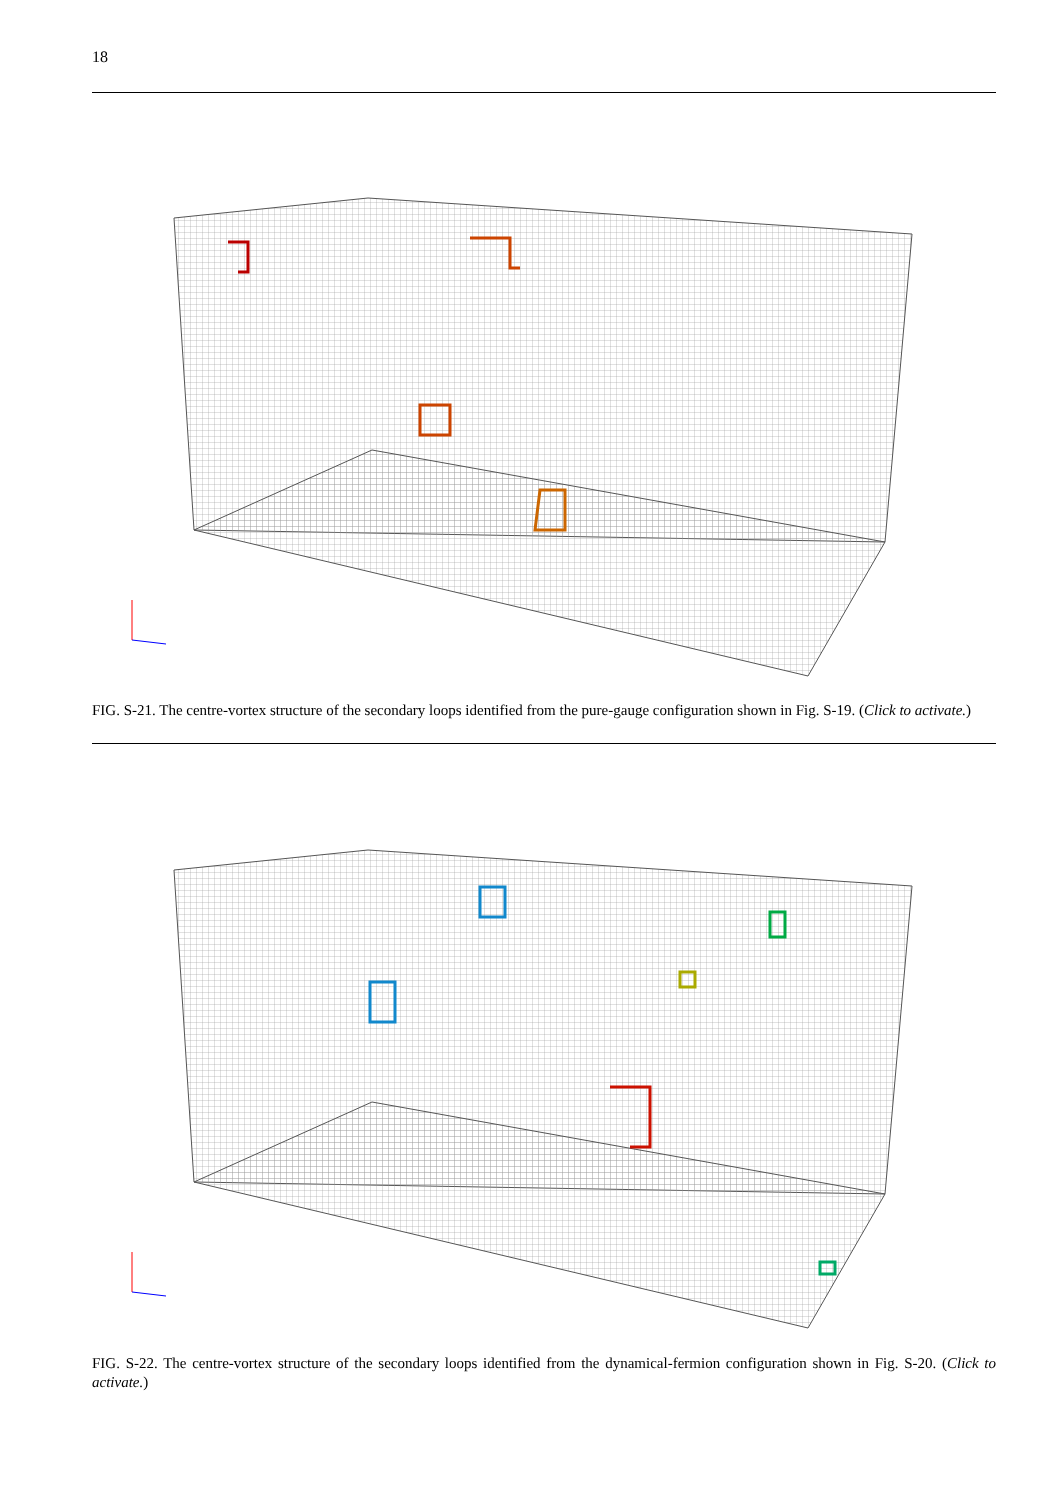18
FIG. S-21. The centre-vortex structure of the secondary loops identified from the pure-gauge configuration shown in Fig. S-19. (Click to activate.)
FIG. S-22. The centre-vortex structure of the secondary loops identified from the dynamical-fermion configuration shown in Fig. S-20. (Click to activate.)